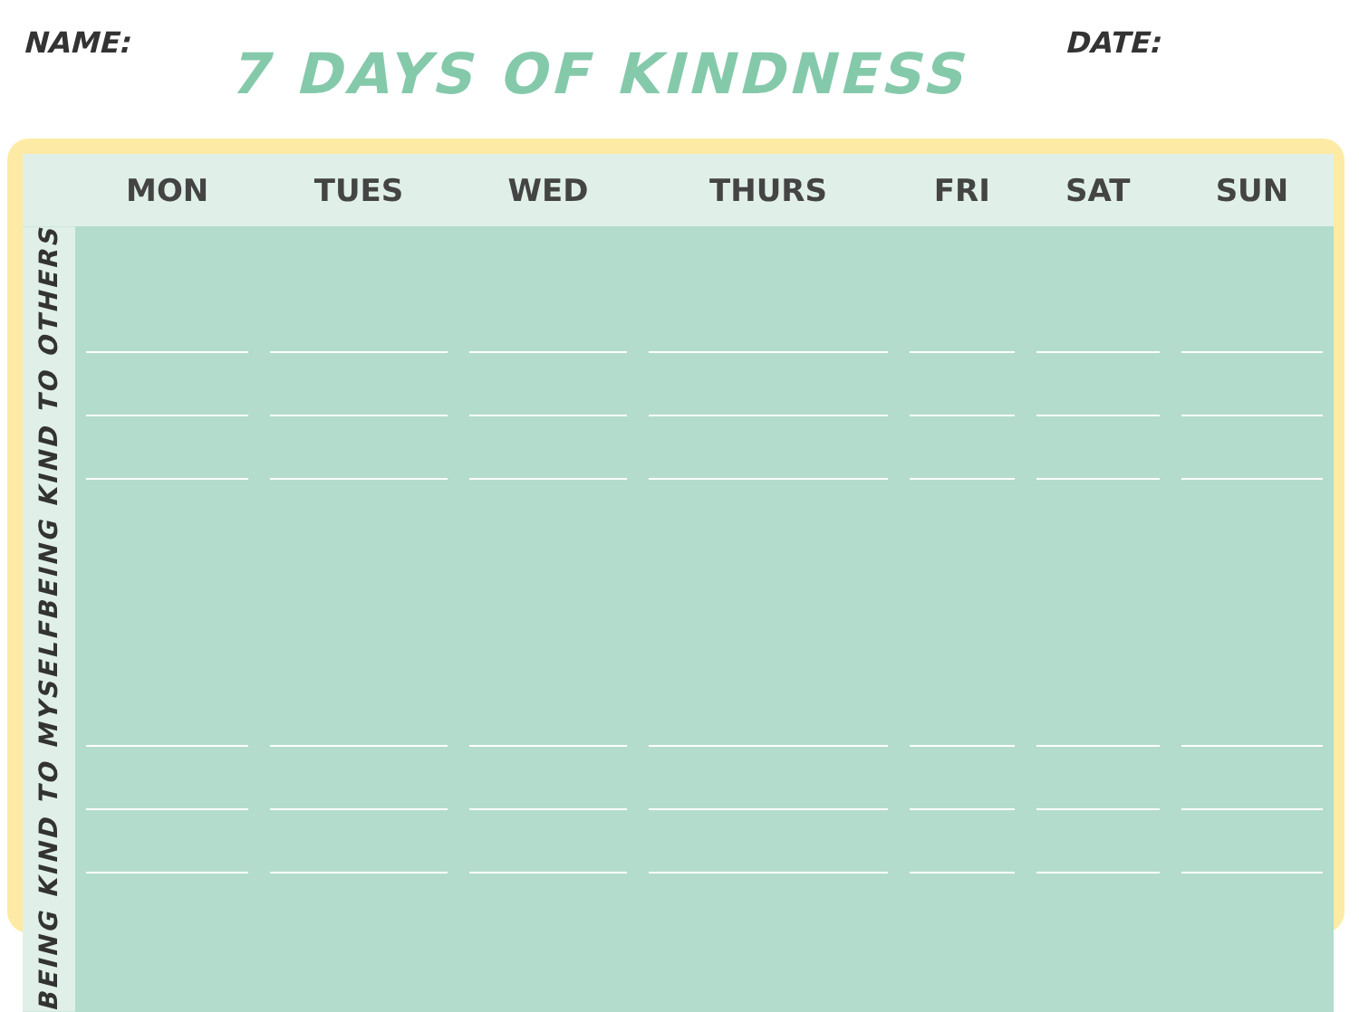NAME:
7 DAYS OF KINDNESS
DATE:
| | MON | TUES | WED | THURS | FRI | SAT | SUN |
| --- | --- | --- | --- | --- | --- | --- | --- |
| BEING KIND TO OTHERS | | | | | | | |
| BEING KIND TO MYSELF | | | | | | | |